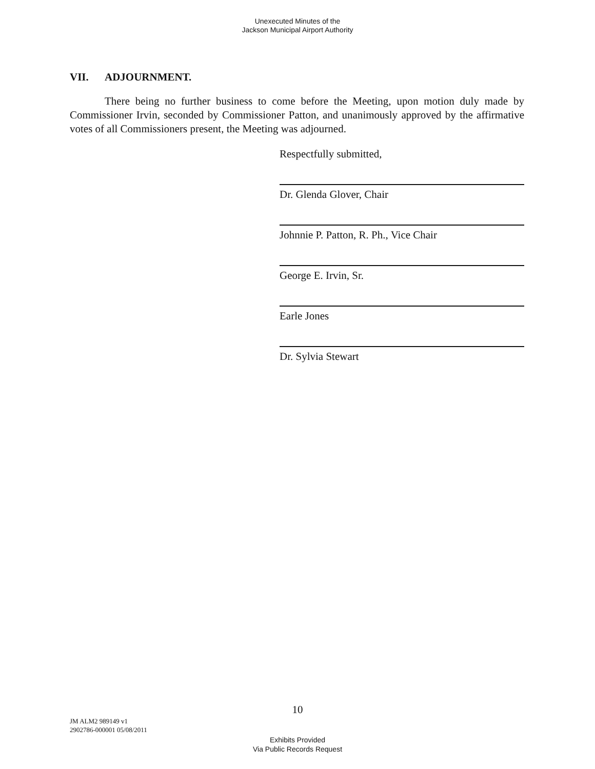Unexecuted Minutes of the
Jackson Municipal Airport Authority
VII. ADJOURNMENT.
There being no further business to come before the Meeting, upon motion duly made by Commissioner Irvin, seconded by Commissioner Patton, and unanimously approved by the affirmative votes of all Commissioners present, the Meeting was adjourned.
Respectfully submitted,
Dr. Glenda Glover, Chair
Johnnie P. Patton, R. Ph., Vice Chair
George E. Irvin, Sr.
Earle Jones
Dr. Sylvia Stewart
10
JM ALM2 989149 v1
2902786-000001 05/08/2011
Exhibits Provided
Via Public Records Request